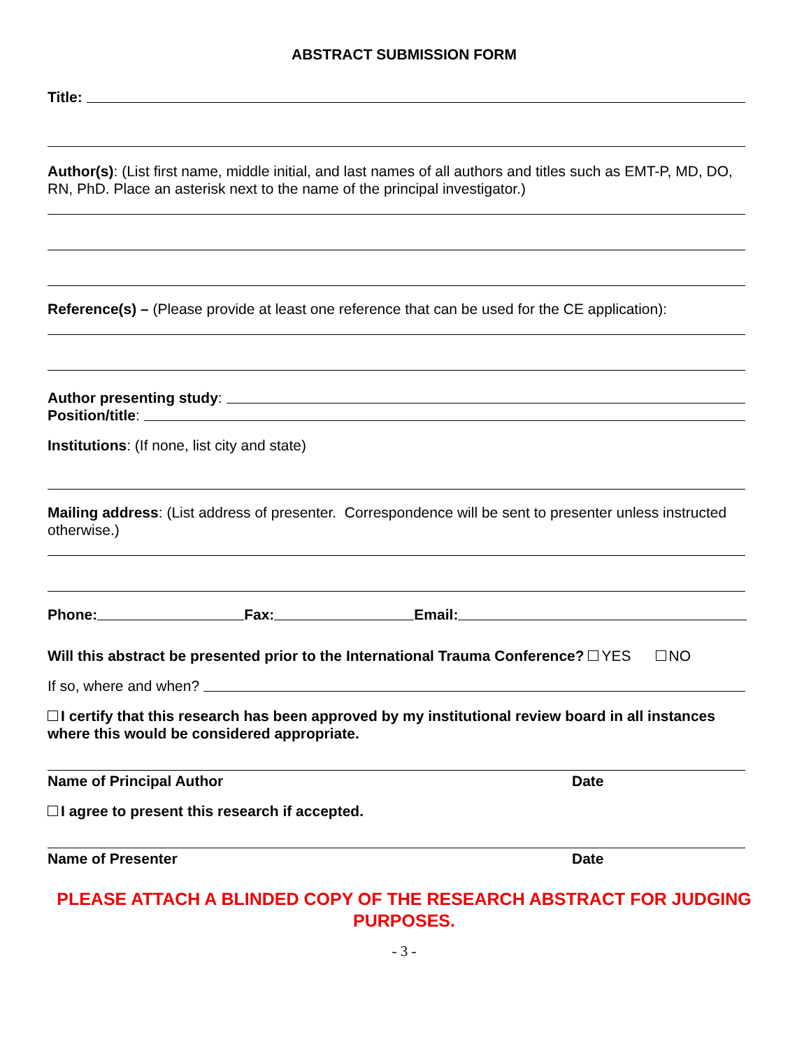ABSTRACT SUBMISSION FORM
Title:
Author(s): (List first name, middle initial, and last names of all authors and titles such as EMT-P, MD, DO, RN, PhD. Place an asterisk next to the name of the principal investigator.)
Reference(s) – (Please provide at least one reference that can be used for the CE application):
Author presenting study:
Position/title:
Institutions: (If none, list city and state)
Mailing address: (List address of presenter. Correspondence will be sent to presenter unless instructed otherwise.)
Phone: Fax: Email:
Will this abstract be presented prior to the International Trauma Conference? YES NO
If so, where and when?
I certify that this research has been approved by my institutional review board in all instances where this would be considered appropriate.
Name of Principal Author Date
I agree to present this research if accepted.
Name of Presenter Date
PLEASE ATTACH A BLINDED COPY OF THE RESEARCH ABSTRACT FOR JUDGING PURPOSES.
- 3 -